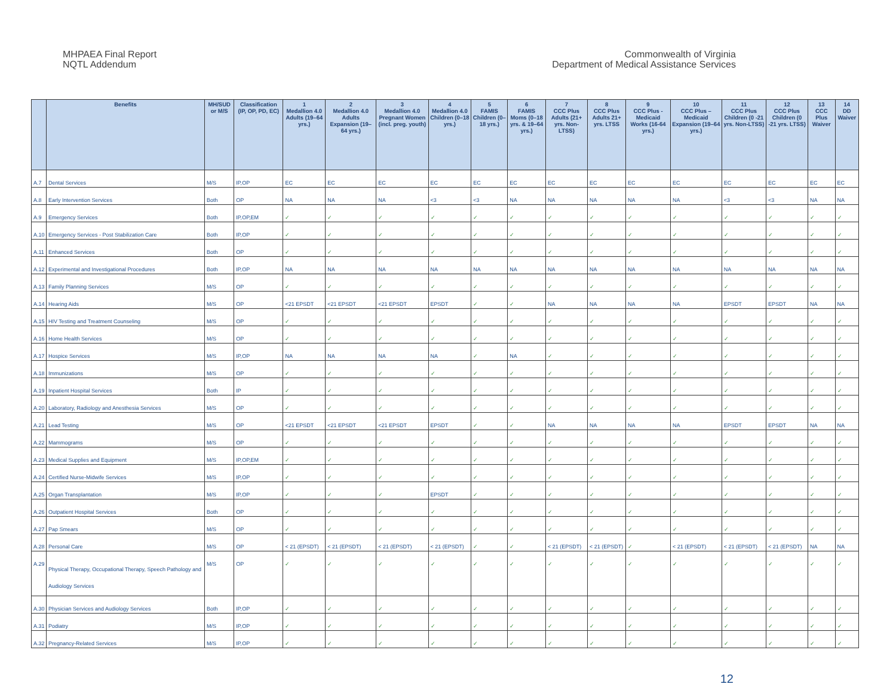MHPAEA Final Report
NQTL Addendum
Commonwealth of Virginia
Department of Medical Assistance Services
| | Benefits | MH/SUD or M/S | Classification (IP, OP, PD, EC) | 1 Medallion 4.0 Adults (19–64 yrs.) | 2 Medallion 4.0 Adults Expansion (19–64 yrs.) | 3 Medallion 4.0 Pregnant Women (incl. preg. youth) | 4 Medallion 4.0 Children (0–18 yrs.) | 5 FAMIS Children (0–18 yrs.) | 6 FAMIS Moms (0–18 yrs. & 19–64 yrs.) | 7 CCC Plus Adults (21+ yrs. Non-LTSS) | 8 CCC Plus Adults 21+ yrs. LTSS | 9 CCC Plus - Medicaid Works (16-64 yrs.) | 10 CCC Plus – Medicaid Expansion (19–64 yrs.) | 11 CCC Plus Children (0 -21 yrs. Non-LTSS) | 12 CCC Plus Children (0 -21 yrs. LTSS) | 13 CCC Plus Waiver | 14 DD Waiver |
| --- | --- | --- | --- | --- | --- | --- | --- | --- | --- | --- | --- | --- | --- | --- | --- | --- | --- |
| A.7 | Dental Services | M/S | IP,OP | EC | EC | EC | EC | EC | EC | EC | EC | EC | EC | EC | EC | EC | EC |
| A.8 | Early Intervention Services | Both | OP | NA | NA | NA | <3 | <3 | NA | NA | NA | NA | NA | <3 | <3 | NA | NA |
| A.9 | Emergency Services | Both | IP,OP,EM | ✓ | ✓ | ✓ | ✓ | ✓ | ✓ | ✓ | ✓ | ✓ | ✓ | ✓ | ✓ | ✓ | ✓ |
| A.10 | Emergency Services - Post Stabilization Care | Both | IP,OP | ✓ | ✓ | ✓ | ✓ | ✓ | ✓ | ✓ | ✓ | ✓ | ✓ | ✓ | ✓ | ✓ | ✓ |
| A.11 | Enhanced Services | Both | OP | ✓ | ✓ | ✓ | ✓ | ✓ | ✓ | ✓ | ✓ | ✓ | ✓ | ✓ | ✓ | ✓ | ✓ |
| A.12 | Experimental and Investigational Procedures | Both | IP,OP | NA | NA | NA | NA | NA | NA | NA | NA | NA | NA | NA | NA | NA | NA |
| A.13 | Family Planning Services | M/S | OP | ✓ | ✓ | ✓ | ✓ | ✓ | ✓ | ✓ | ✓ | ✓ | ✓ | ✓ | ✓ | ✓ | ✓ |
| A.14 | Hearing Aids | M/S | OP | <21 EPSDT | <21 EPSDT | <21 EPSDT | EPSDT | ✓ | ✓ | NA | NA | NA | NA | EPSDT | EPSDT | NA | NA |
| A.15 | HIV Testing and Treatment Counseling | M/S | OP | ✓ | ✓ | ✓ | ✓ | ✓ | ✓ | ✓ | ✓ | ✓ | ✓ | ✓ | ✓ | ✓ | ✓ |
| A.16 | Home Health Services | M/S | OP | ✓ | ✓ | ✓ | ✓ | ✓ | ✓ | ✓ | ✓ | ✓ | ✓ | ✓ | ✓ | ✓ | ✓ |
| A.17 | Hospice Services | M/S | IP,OP | NA | NA | NA | NA | ✓ | NA | ✓ | ✓ | ✓ | ✓ | ✓ | ✓ | ✓ | ✓ |
| A.18 | Immunizations | M/S | OP | ✓ | ✓ | ✓ | ✓ | ✓ | ✓ | ✓ | ✓ | ✓ | ✓ | ✓ | ✓ | ✓ | ✓ |
| A.19 | Inpatient Hospital Services | Both | IP | ✓ | ✓ | ✓ | ✓ | ✓ | ✓ | ✓ | ✓ | ✓ | ✓ | ✓ | ✓ | ✓ | ✓ |
| A.20 | Laboratory, Radiology and Anesthesia Services | M/S | OP | ✓ | ✓ | ✓ | ✓ | ✓ | ✓ | ✓ | ✓ | ✓ | ✓ | ✓ | ✓ | ✓ | ✓ |
| A.21 | Lead Testing | M/S | OP | <21 EPSDT | <21 EPSDT | <21 EPSDT | EPSDT | ✓ | ✓ | NA | NA | NA | NA | EPSDT | EPSDT | NA | NA |
| A.22 | Mammograms | M/S | OP | ✓ | ✓ | ✓ | ✓ | ✓ | ✓ | ✓ | ✓ | ✓ | ✓ | ✓ | ✓ | ✓ | ✓ |
| A.23 | Medical Supplies and Equipment | M/S | IP,OP,EM | ✓ | ✓ | ✓ | ✓ | ✓ | ✓ | ✓ | ✓ | ✓ | ✓ | ✓ | ✓ | ✓ | ✓ |
| A.24 | Certified Nurse-Midwife Services | M/S | IP,OP | ✓ | ✓ | ✓ | ✓ | ✓ | ✓ | ✓ | ✓ | ✓ | ✓ | ✓ | ✓ | ✓ | ✓ |
| A.25 | Organ Transplantation | M/S | IP,OP | ✓ | ✓ | ✓ | EPSDT | ✓ | ✓ | ✓ | ✓ | ✓ | ✓ | ✓ | ✓ | ✓ | ✓ |
| A.26 | Outpatient Hospital Services | Both | OP | ✓ | ✓ | ✓ | ✓ | ✓ | ✓ | ✓ | ✓ | ✓ | ✓ | ✓ | ✓ | ✓ | ✓ |
| A.27 | Pap Smears | M/S | OP | ✓ | ✓ | ✓ | ✓ | ✓ | ✓ | ✓ | ✓ | ✓ | ✓ | ✓ | ✓ | ✓ | ✓ |
| A.28 | Personal Care | M/S | OP | < 21 (EPSDT) | < 21 (EPSDT) | < 21 (EPSDT) | < 21 (EPSDT) | ✓ | ✓ | < 21 (EPSDT) | < 21 (EPSDT) | ✓ | < 21 (EPSDT) | < 21 (EPSDT) | < 21 (EPSDT) | NA | NA |
| A.29 | Physical Therapy, Occupational Therapy, Speech Pathology and Audiology Services | M/S | OP | ✓ | ✓ | ✓ | ✓ | ✓ | ✓ | ✓ | ✓ | ✓ | ✓ | ✓ | ✓ | ✓ | ✓ |
| A.30 | Physician Services and Audiology Services | Both | IP,OP | ✓ | ✓ | ✓ | ✓ | ✓ | ✓ | ✓ | ✓ | ✓ | ✓ | ✓ | ✓ | ✓ | ✓ |
| A.31 | Podiatry | M/S | IP,OP | ✓ | ✓ | ✓ | ✓ | ✓ | ✓ | ✓ | ✓ | ✓ | ✓ | ✓ | ✓ | ✓ | ✓ |
| A.32 | Pregnancy-Related Services | M/S | IP,OP | ✓ | ✓ | ✓ | ✓ | ✓ | ✓ | ✓ | ✓ | ✓ | ✓ | ✓ | ✓ | ✓ | ✓ |
12